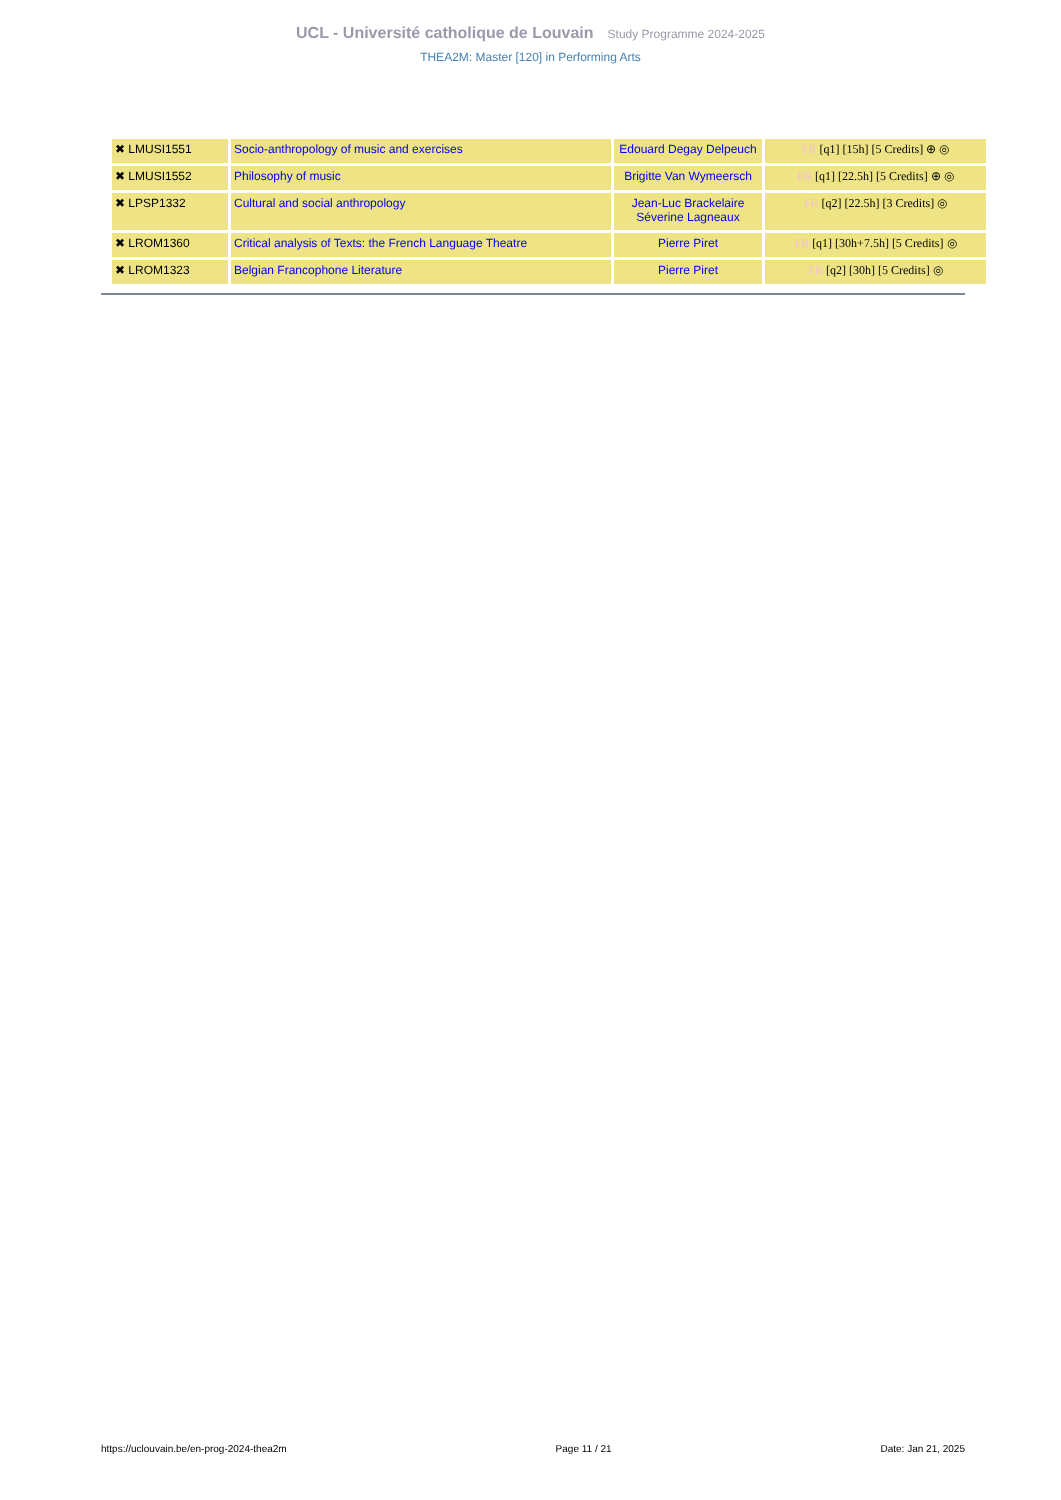UCL - Université catholique de Louvain Study Programme 2024-2025
THEA2M: Master [120] in Performing Arts
| ✖ LMUSI1551 | Socio-anthropology of music and exercises | Edouard Degay Delpeuch | FR [q1] [15h] [5 Credits] ⊕ ◎ |
| ✖ LMUSI1552 | Philosophy of music | Brigitte Van Wymeersch | FR [q1] [22.5h] [5 Credits] ⊕ ◎ |
| ✖ LPSP1332 | Cultural and social anthropology | Jean-Luc Brackelaire Séverine Lagneaux | FR [q2] [22.5h] [3 Credits] ◎ |
| ✖ LROM1360 | Critical analysis of Texts: the French Language Theatre | Pierre Piret | FR [q1] [30h+7.5h] [5 Credits] ◎ |
| ✖ LROM1323 | Belgian Francophone Literature | Pierre Piret | FR [q2] [30h] [5 Credits] ◎ |
https://uclouvain.be/en-prog-2024-thea2m Page 11 / 21 Date: Jan 21, 2025